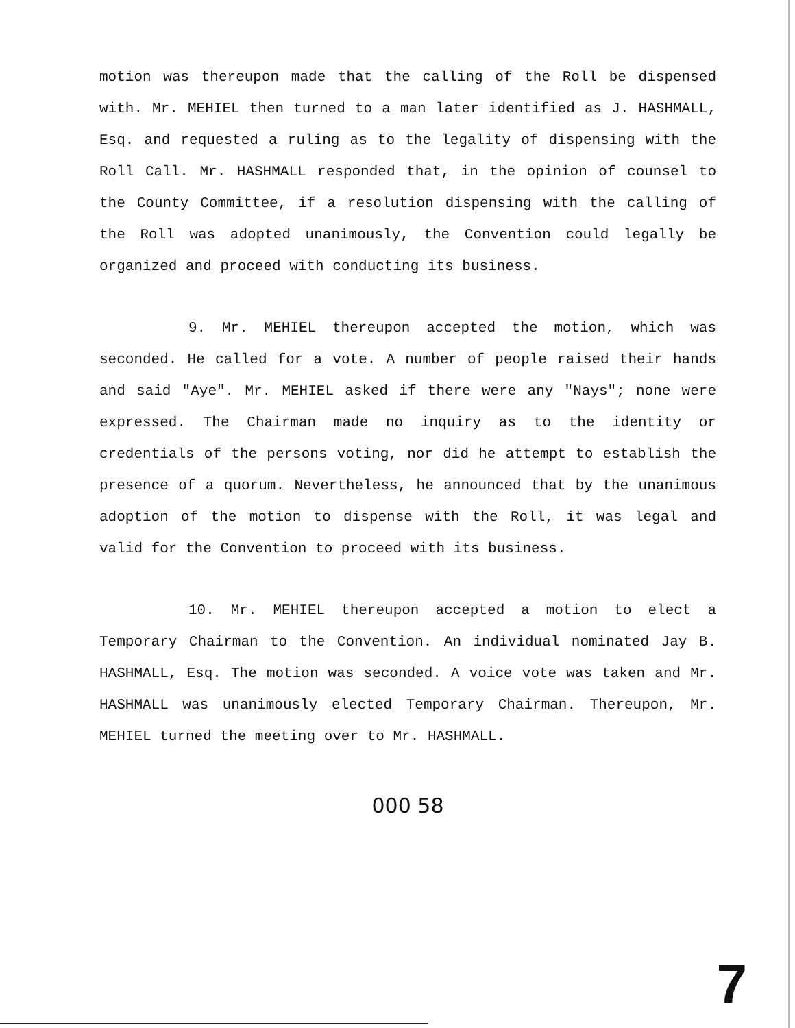motion was thereupon made that the calling of the Roll be dispensed with. Mr. MEHIEL then turned to a man later identified as J. HASHMALL, Esq. and requested a ruling as to the legality of dispensing with the Roll Call. Mr. HASHMALL responded that, in the opinion of counsel to the County Committee, if a resolution dispensing with the calling of the Roll was adopted unanimously, the Convention could legally be organized and proceed with conducting its business.
9. Mr. MEHIEL thereupon accepted the motion, which was seconded. He called for a vote. A number of people raised their hands and said "Aye". Mr. MEHIEL asked if there were any "Nays"; none were expressed. The Chairman made no inquiry as to the identity or credentials of the persons voting, nor did he attempt to establish the presence of a quorum. Nevertheless, he announced that by the unanimous adoption of the motion to dispense with the Roll, it was legal and valid for the Convention to proceed with its business.
10. Mr. MEHIEL thereupon accepted a motion to elect a Temporary Chairman to the Convention. An individual nominated Jay B. HASHMALL, Esq. The motion was seconded. A voice vote was taken and Mr. HASHMALL was unanimously elected Temporary Chairman. Thereupon, Mr. MEHIEL turned the meeting over to Mr. HASHMALL.
000 58
7